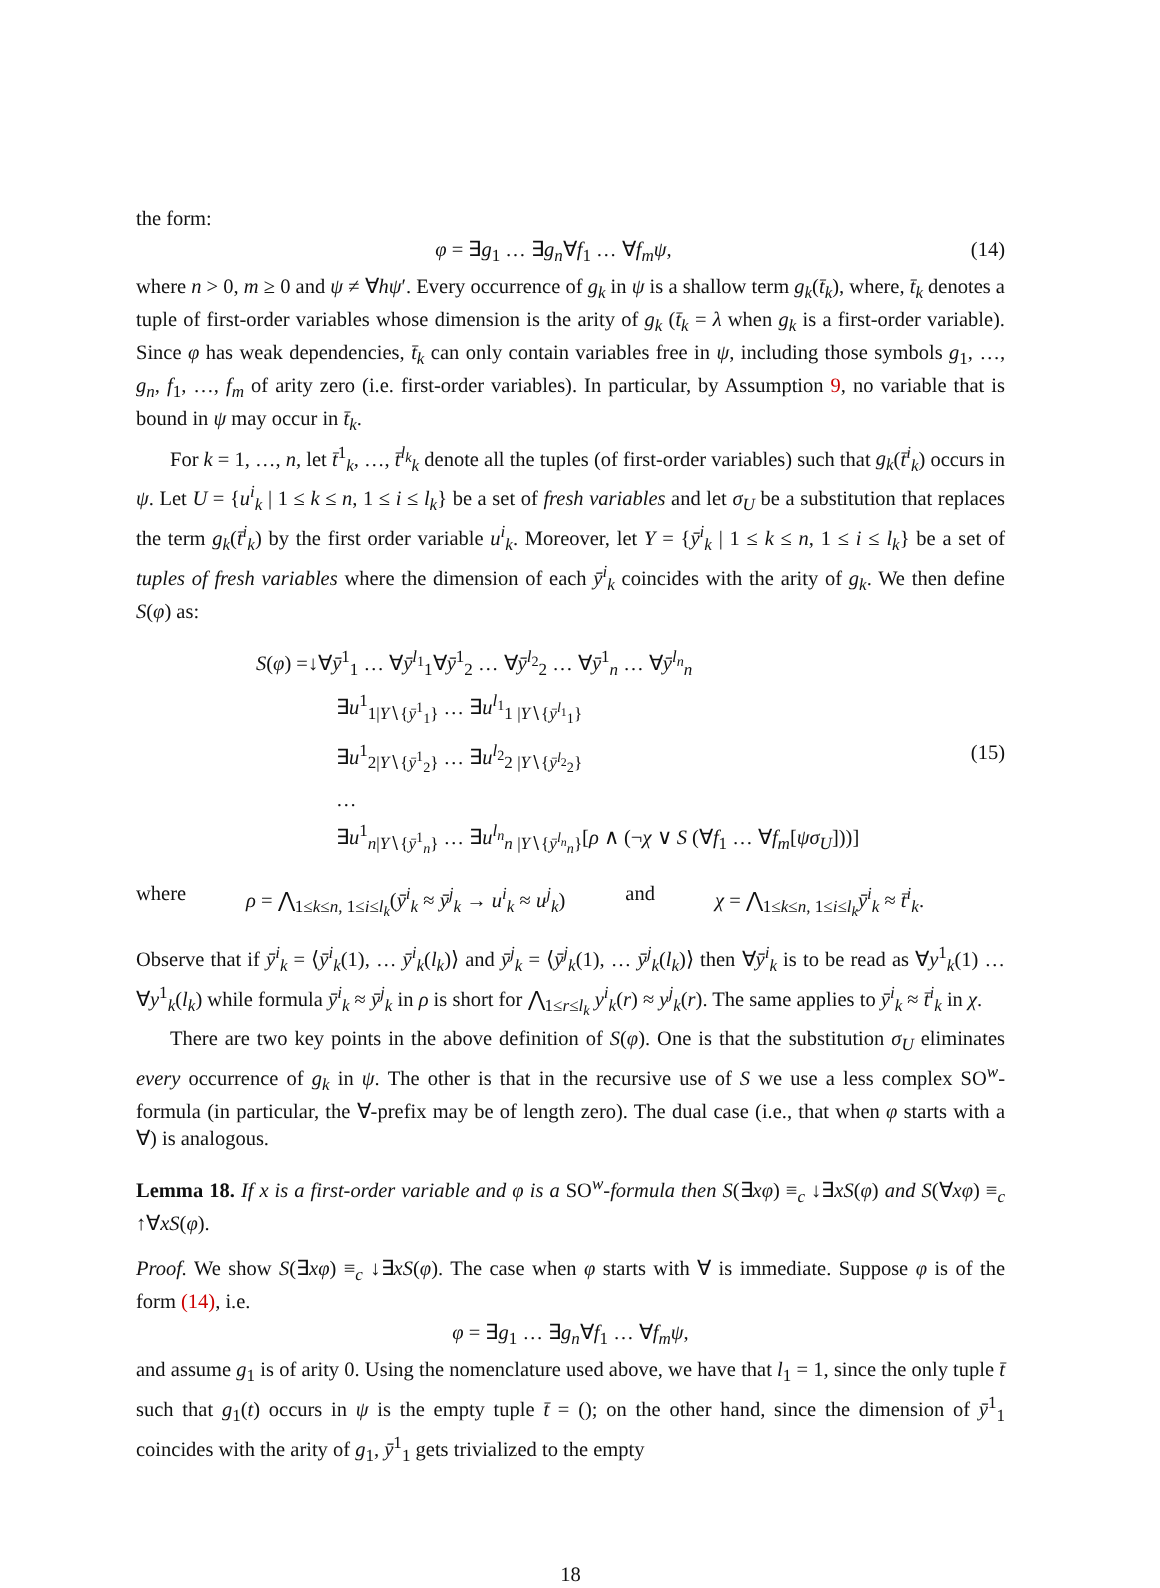the form:
φ = ∃g<sub>1</sub> … ∃g<sub>n</sub>∀f<sub>1</sub> … ∀f<sub>m</sub>ψ, (14)
where n > 0, m ≥ 0 and ψ ≠ ∀hψ′. Every occurrence of g<sub>k</sub> in ψ is a shallow term g<sub>k</sub>(t̄<sub>k</sub>), where, t̄<sub>k</sub> denotes a tuple of first-order variables whose dimension is the arity of g<sub>k</sub> (t̄<sub>k</sub> = λ when g<sub>k</sub> is a first-order variable). Since φ has weak dependencies, t̄<sub>k</sub> can only contain variables free in ψ, including those symbols g<sub>1</sub>, …, g<sub>n</sub>, f<sub>1</sub>, …, f<sub>m</sub> of arity zero (i.e. first-order variables). In particular, by Assumption 9, no variable that is bound in ψ may occur in t̄<sub>k</sub>.
For k = 1, …, n, let t̄<sup>1</sup><sub>k</sub>, …, t̄<sup>l<sub>k</sub></sup><sub>k</sub> denote all the tuples (of first-order variables) such that g<sub>k</sub>(t̄<sup>i</sup><sub>k</sub>) occurs in ψ. Let U = {u<sup>i</sup><sub>k</sub> | 1 ≤ k ≤ n, 1 ≤ i ≤ l<sub>k</sub>} be a set of fresh variables and let σ<sub>U</sub> be a substitution that replaces the term g<sub>k</sub>(t̄<sup>i</sup><sub>k</sub>) by the first order variable u<sup>i</sup><sub>k</sub>. Moreover, let Y = {ȳ<sup>i</sup><sub>k</sub> | 1 ≤ k ≤ n, 1 ≤ i ≤ l<sub>k</sub>} be a set of tuples of fresh variables where the dimension of each ȳ<sup>i</sup><sub>k</sub> coincides with the arity of g<sub>k</sub>. We then define S(φ) as:
S(φ) =↓∀ȳ<sup>1</sup><sub>1</sub> … ∀ȳ<sup>l<sub>1</sub></sup><sub>1</sub>∀ȳ<sup>1</sup><sub>2</sub> … ∀ȳ<sup>l<sub>2</sub></sup><sub>2</sub> … ∀ȳ<sup>1</sup><sub>n</sub> … ∀ȳ<sup>l<sub>n</sub></sup><sub>n</sub>
∃u<sup>1</sup><sub>1|Y∖{ȳ<sup>1</sup><sub>1</sub>}</sub> … ∃u<sup>l<sub>1</sub></sup><sub>1 |Y∖{ȳ<sup>l<sub>1</sub></sup><sub>1</sub>}</sub>
∃u<sup>1</sup><sub>2|Y∖{ȳ<sup>1</sup><sub>2</sub>}</sub> … ∃u<sup>l<sub>2</sub></sup><sub>2 |Y∖{ȳ<sup>l<sub>2</sub></sup><sub>2</sub>}</sub>
…
∃u<sup>1</sup><sub>n|Y∖{ȳ<sup>1</sup><sub>n</sub>}</sub> … ∃u<sup>l<sub>n</sub></sup><sub>n |Y∖{ȳ<sup>l<sub>n</sub></sup><sub>n</sub>}</sub>[ρ ∧ (¬χ ∨ S (∀f<sub>1</sub> … ∀f<sub>m</sub>[ψσ<sub>U</sub>]))]
(15)
where ρ = ⋀<sub>1≤k≤n, 1≤i≤l<sub>k</sub></sub>(ȳ<sup>i</sup><sub>k</sub> ≈ ȳ<sup>j</sup><sub>k</sub> → u<sup>i</sup><sub>k</sub> ≈ u<sup>j</sup><sub>k</sub>) and χ = ⋀<sub>1≤k≤n, 1≤i≤l<sub>k</sub></sub>ȳ<sup>i</sup><sub>k</sub> ≈ t̄<sup>i</sup><sub>k</sub>.
Observe that if ȳ<sup>i</sup><sub>k</sub> = ⟨ȳ<sup>i</sup><sub>k</sub>(1), … ȳ<sup>i</sup><sub>k</sub>(l<sub>k</sub>)⟩ and ȳ<sup>j</sup><sub>k</sub> = ⟨ȳ<sup>j</sup><sub>k</sub>(1), … ȳ<sup>j</sup><sub>k</sub>(l<sub>k</sub>)⟩ then ∀ȳ<sup>i</sup><sub>k</sub> is to be read as ∀y<sup>1</sup><sub>k</sub>(1) … ∀y<sup>1</sup><sub>k</sub>(l<sub>k</sub>) while formula ȳ<sup>i</sup><sub>k</sub> ≈ ȳ<sup>j</sup><sub>k</sub> in ρ is short for ⋀<sub>1≤r≤l<sub>k</sub></sub> y<sup>i</sup><sub>k</sub>(r) ≈ y<sup>j</sup><sub>k</sub>(r). The same applies to ȳ<sup>i</sup><sub>k</sub> ≈ t̄<sup>i</sup><sub>k</sub> in χ.
There are two key points in the above definition of S(φ). One is that the substitution σ<sub>U</sub> eliminates every occurrence of g<sub>k</sub> in ψ. The other is that in the recursive use of S we use a less complex SO<sup>w</sup>-formula (in particular, the ∀-prefix may be of length zero). The dual case (i.e., that when φ starts with a ∀) is analogous.
Lemma 18. If x is a first-order variable and φ is a SO<sup>w</sup>-formula then S(∃xφ) ≡<sub>c</sub> ↓∃xS(φ) and S(∀xφ) ≡<sub>c</sub> ↑∀xS(φ).
Proof. We show S(∃xφ) ≡<sub>c</sub> ↓∃xS(φ). The case when φ starts with ∀ is immediate. Suppose φ is of the form (14), i.e.
φ = ∃g<sub>1</sub> … ∃g<sub>n</sub>∀f<sub>1</sub> … ∀f<sub>m</sub>ψ,
and assume g<sub>1</sub> is of arity 0. Using the nomenclature used above, we have that l<sub>1</sub> = 1, since the only tuple t̄ such that g<sub>1</sub>(t) occurs in ψ is the empty tuple t̄ = (); on the other hand, since the dimension of ȳ<sup>1</sup><sub>1</sub> coincides with the arity of g<sub>1</sub>, ȳ<sup>1</sup><sub>1</sub> gets trivialized to the empty
18